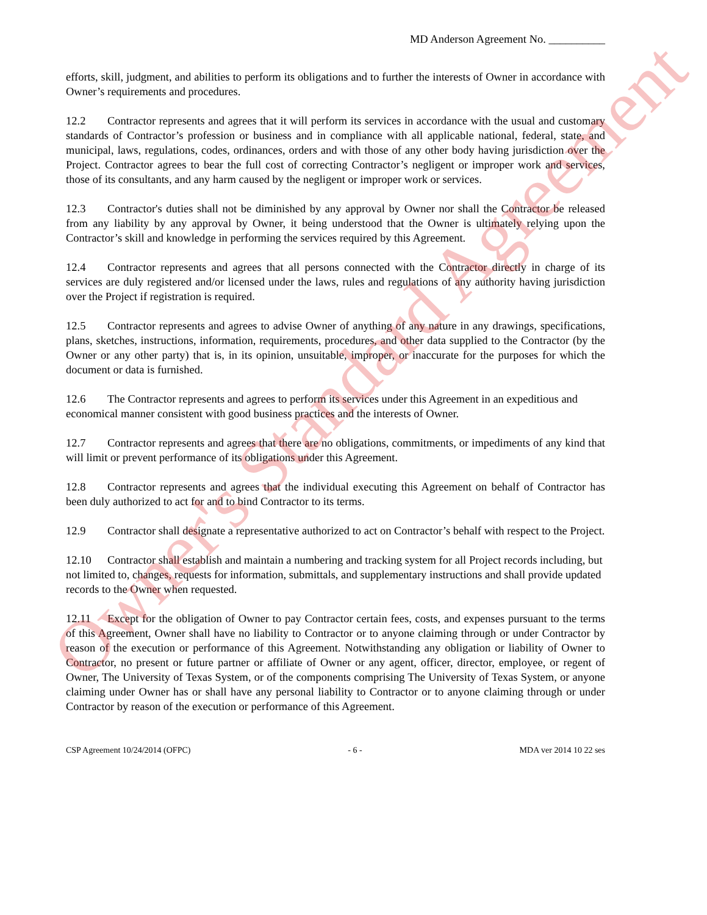MD Anderson Agreement No. __________
efforts, skill, judgment, and abilities to perform its obligations and to further the interests of Owner in accordance with Owner’s requirements and procedures.
12.2 Contractor represents and agrees that it will perform its services in accordance with the usual and customary standards of Contractor’s profession or business and in compliance with all applicable national, federal, state, and municipal, laws, regulations, codes, ordinances, orders and with those of any other body having jurisdiction over the Project. Contractor agrees to bear the full cost of correcting Contractor’s negligent or improper work and services, those of its consultants, and any harm caused by the negligent or improper work or services.
12.3 Contractor's duties shall not be diminished by any approval by Owner nor shall the Contractor be released from any liability by any approval by Owner, it being understood that the Owner is ultimately relying upon the Contractor’s skill and knowledge in performing the services required by this Agreement.
12.4 Contractor represents and agrees that all persons connected with the Contractor directly in charge of its services are duly registered and/or licensed under the laws, rules and regulations of any authority having jurisdiction over the Project if registration is required.
12.5 Contractor represents and agrees to advise Owner of anything of any nature in any drawings, specifications, plans, sketches, instructions, information, requirements, procedures, and other data supplied to the Contractor (by the Owner or any other party) that is, in its opinion, unsuitable, improper, or inaccurate for the purposes for which the document or data is furnished.
12.6 The Contractor represents and agrees to perform its services under this Agreement in an expeditious and economical manner consistent with good business practices and the interests of Owner.
12.7 Contractor represents and agrees that there are no obligations, commitments, or impediments of any kind that will limit or prevent performance of its obligations under this Agreement.
12.8 Contractor represents and agrees that the individual executing this Agreement on behalf of Contractor has been duly authorized to act for and to bind Contractor to its terms.
12.9 Contractor shall designate a representative authorized to act on Contractor’s behalf with respect to the Project.
12.10 Contractor shall establish and maintain a numbering and tracking system for all Project records including, but not limited to, changes, requests for information, submittals, and supplementary instructions and shall provide updated records to the Owner when requested.
12.11 Except for the obligation of Owner to pay Contractor certain fees, costs, and expenses pursuant to the terms of this Agreement, Owner shall have no liability to Contractor or to anyone claiming through or under Contractor by reason of the execution or performance of this Agreement. Notwithstanding any obligation or liability of Owner to Contractor, no present or future partner or affiliate of Owner or any agent, officer, director, employee, or regent of Owner, The University of Texas System, or of the components comprising The University of Texas System, or anyone claiming under Owner has or shall have any personal liability to Contractor or to anyone claiming through or under Contractor by reason of the execution or performance of this Agreement.
CSP Agreement 10/24/2014 (OFPC) - 6 - MDA ver 2014 10 22 ses
Owner's Standard Agreement